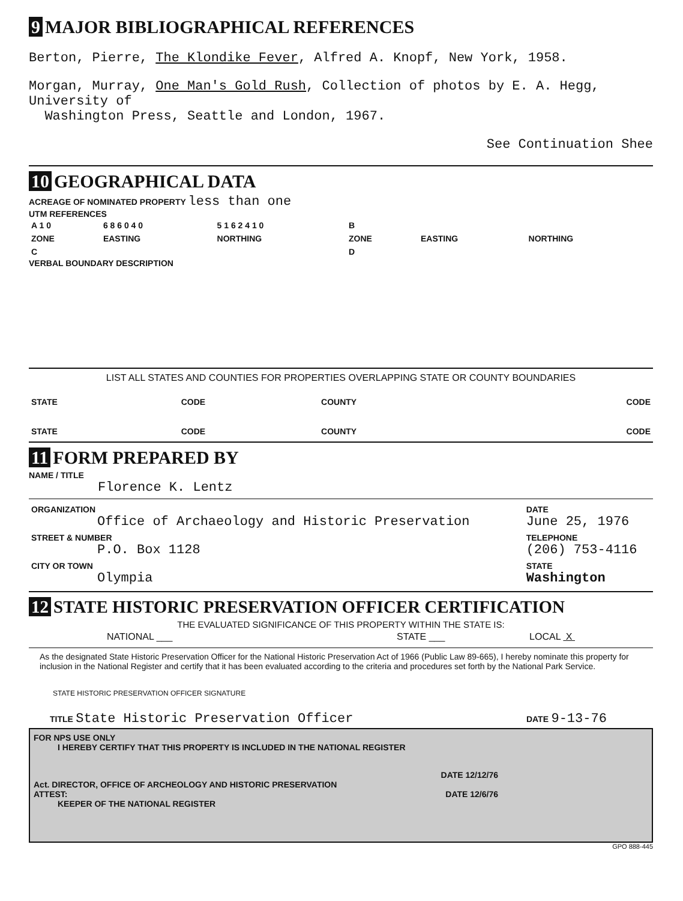9 MAJOR BIBLIOGRAPHICAL REFERENCES
Berton, Pierre, The Klondike Fever, Alfred A. Knopf, New York, 1958.
Morgan, Murray, One Man's Gold Rush, Collection of photos by E. A. Hegg, University of
Washington Press, Seattle and London, 1967.
See Continuation Shee
10 GEOGRAPHICAL DATA
ACREAGE OF NOMINATED PROPERTY less than one
UTM REFERENCES
| A 1 0 | 6 8 6 0 4 0 | 5 1 6 2 4 1 0 | B | | |
| ZONE | EASTING | NORTHING | ZONE | EASTING | NORTHING |
| C | | | D | | |
VERBAL BOUNDARY DESCRIPTION
LIST ALL STATES AND COUNTIES FOR PROPERTIES OVERLAPPING STATE OR COUNTY BOUNDARIES
| STATE | CODE | COUNTY | CODE |
| STATE | CODE | COUNTY | CODE |
11 FORM PREPARED BY
NAME / TITLE
Florence K. Lentz
| ORGANIZATION Office of Archaeology and Historic Preservation | DATE June 25, 1976 |
| STREET & NUMBER P.O. Box 1128 | TELEPHONE (206) 753-4116 |
| CITY OR TOWN Olympia | STATE Washington |
12 STATE HISTORIC PRESERVATION OFFICER CERTIFICATION
THE EVALUATED SIGNIFICANCE OF THIS PROPERTY WITHIN THE STATE IS:
| NATIONAL ___ | STATE ___ | LOCAL X |
As the designated State Historic Preservation Officer for the National Historic Preservation Act of 1966 (Public Law 89-665), I hereby nominate this property for inclusion in the National Register and certify that it has been evaluated according to the criteria and procedures set forth by the National Park Service.
STATE HISTORIC PRESERVATION OFFICER SIGNATURE
| TITLE State Historic Preservation Officer | DATE 9-13-76 |
FOR NPS USE ONLY
I HEREBY CERTIFY THAT THIS PROPERTY IS INCLUDED IN THE NATIONAL REGISTER
DATE 12/12/76
Act. DIRECTOR, OFFICE OF ARCHEOLOGY AND HISTORIC PRESERVATION
ATTEST: DATE 12/6/76
KEEPER OF THE NATIONAL REGISTER
GPO 888-445